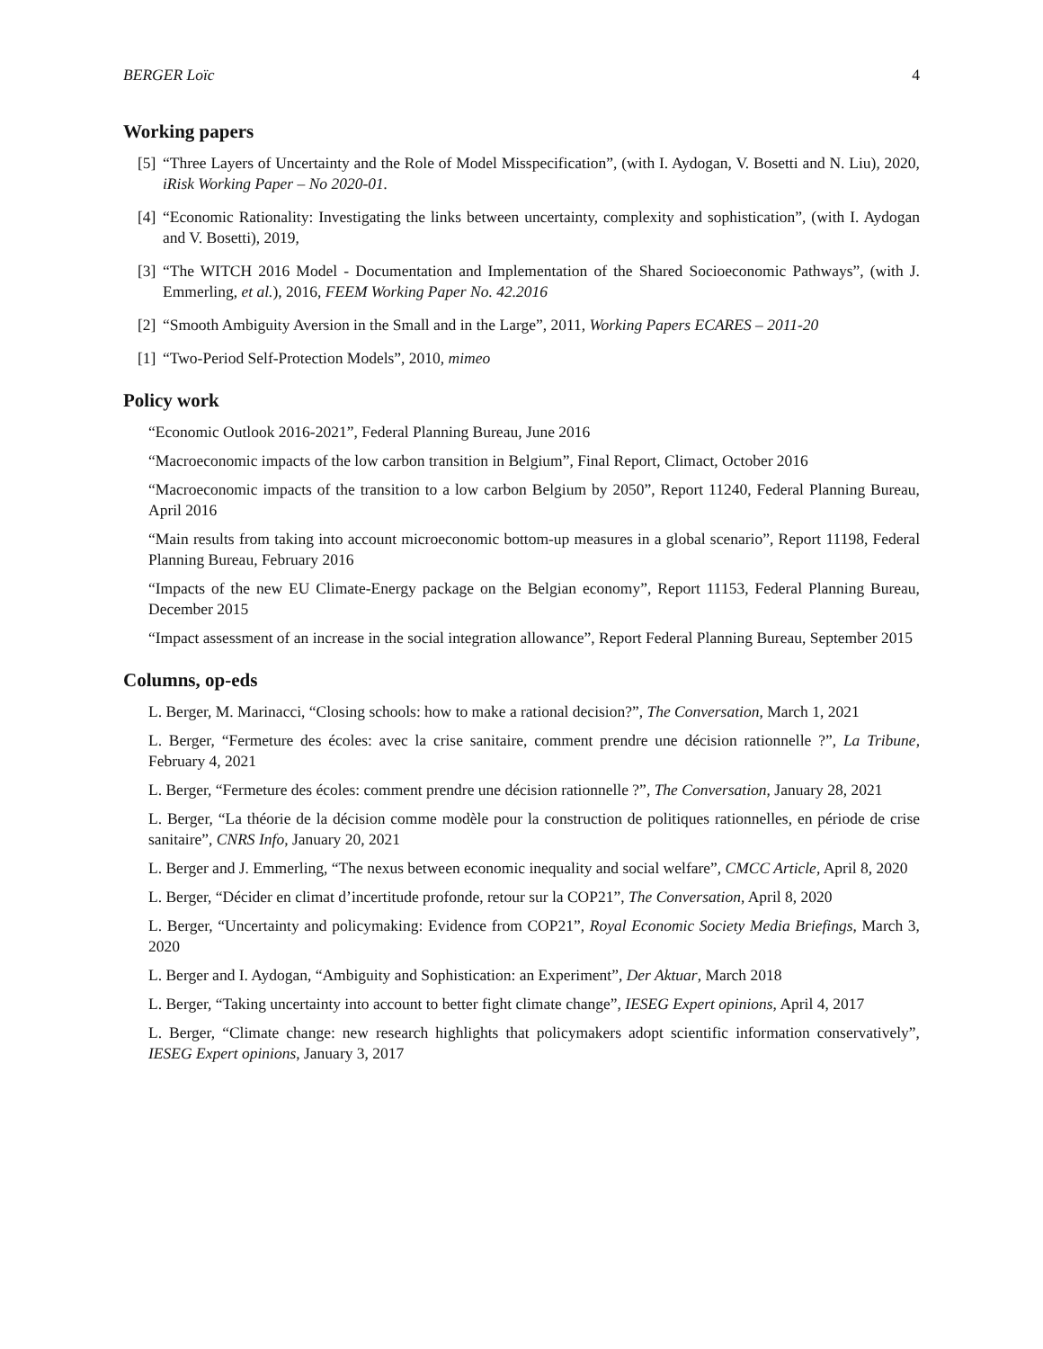BERGER Loïc 4
Working papers
[5]
“Three Layers of Uncertainty and the Role of Model Misspecification”, (with I. Aydogan, V. Bosetti and N. Liu), 2020, iRisk Working Paper – No 2020-01.
[4]
“Economic Rationality: Investigating the links between uncertainty, complexity and sophistication”, (with I. Aydogan and V. Bosetti), 2019,
[3]
“The WITCH 2016 Model - Documentation and Implementation of the Shared Socioeconomic Pathways”, (with J. Emmerling, et al.), 2016, FEEM Working Paper No. 42.2016
[2]
“Smooth Ambiguity Aversion in the Small and in the Large”, 2011, Working Papers ECARES – 2011-20
[1]
“Two-Period Self-Protection Models”, 2010, mimeo
Policy work
“Economic Outlook 2016-2021”, Federal Planning Bureau, June 2016
“Macroeconomic impacts of the low carbon transition in Belgium”, Final Report, Climact, October 2016
“Macroeconomic impacts of the transition to a low carbon Belgium by 2050”, Report 11240, Federal Planning Bureau, April 2016
“Main results from taking into account microeconomic bottom-up measures in a global scenario”, Report 11198, Federal Planning Bureau, February 2016
“Impacts of the new EU Climate-Energy package on the Belgian economy”, Report 11153, Federal Planning Bureau, December 2015
“Impact assessment of an increase in the social integration allowance”, Report Federal Planning Bureau, September 2015
Columns, op-eds
L. Berger, M. Marinacci, “Closing schools: how to make a rational decision?”, The Conversation, March 1, 2021
L. Berger, “Fermeture des écoles: avec la crise sanitaire, comment prendre une décision rationnelle ?”, La Tribune, February 4, 2021
L. Berger, “Fermeture des écoles: comment prendre une décision rationnelle ?”, The Conversation, January 28, 2021
L. Berger, “La théorie de la décision comme modèle pour la construction de politiques rationnelles, en période de crise sanitaire”, CNRS Info, January 20, 2021
L. Berger and J. Emmerling, “The nexus between economic inequality and social welfare”, CMCC Article, April 8, 2020
L. Berger, “Décider en climat d’incertitude profonde, retour sur la COP21”, The Conversation, April 8, 2020
L. Berger, “Uncertainty and policymaking: Evidence from COP21”, Royal Economic Society Media Briefings, March 3, 2020
L. Berger and I. Aydogan, “Ambiguity and Sophistication: an Experiment”, Der Aktuar, March 2018
L. Berger, “Taking uncertainty into account to better fight climate change”, IESEG Expert opinions, April 4, 2017
L. Berger, “Climate change: new research highlights that policymakers adopt scientific information conservatively”, IESEG Expert opinions, January 3, 2017